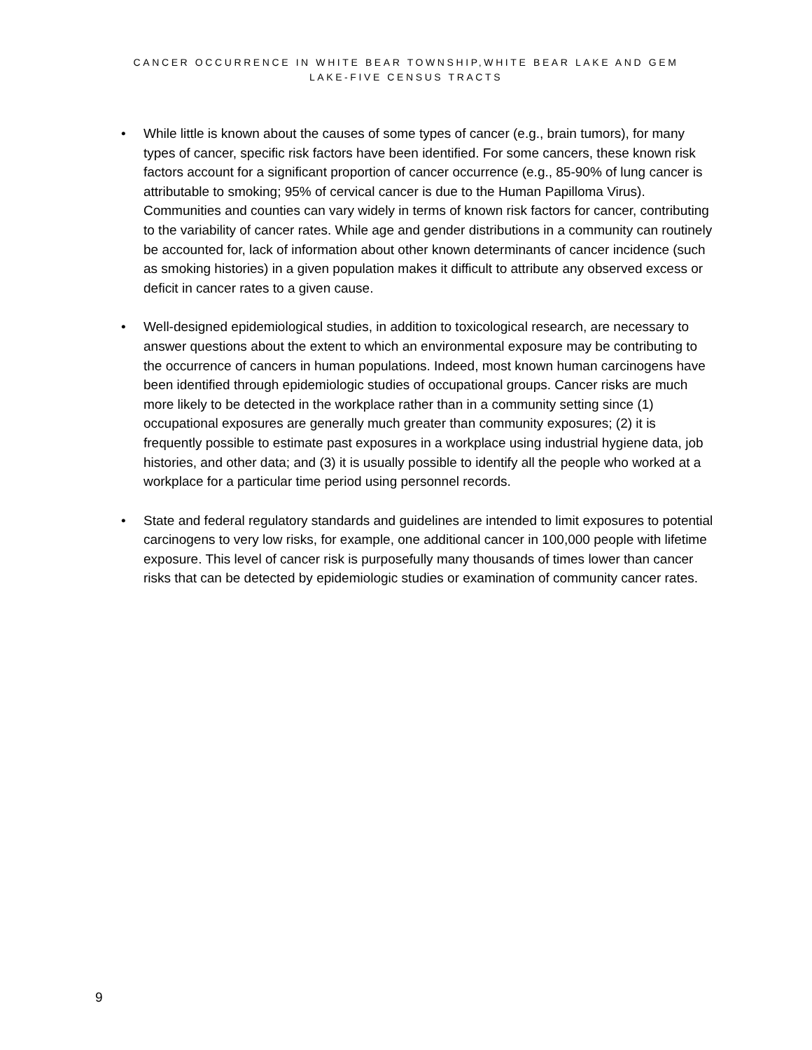CANCER OCCURRENCE IN WHITE BEAR TOWNSHIP,WHITE BEAR LAKE AND GEM
LAKE-FIVE CENSUS TRACTS
• While little is known about the causes of some types of cancer (e.g., brain tumors), for many types of cancer, specific risk factors have been identified. For some cancers, these known risk factors account for a significant proportion of cancer occurrence (e.g., 85-90% of lung cancer is attributable to smoking; 95% of cervical cancer is due to the Human Papilloma Virus). Communities and counties can vary widely in terms of known risk factors for cancer, contributing to the variability of cancer rates. While age and gender distributions in a community can routinely be accounted for, lack of information about other known determinants of cancer incidence (such as smoking histories) in a given population makes it difficult to attribute any observed excess or deficit in cancer rates to a given cause.
• Well-designed epidemiological studies, in addition to toxicological research, are necessary to answer questions about the extent to which an environmental exposure may be contributing to the occurrence of cancers in human populations. Indeed, most known human carcinogens have been identified through epidemiologic studies of occupational groups. Cancer risks are much more likely to be detected in the workplace rather than in a community setting since (1) occupational exposures are generally much greater than community exposures; (2) it is frequently possible to estimate past exposures in a workplace using industrial hygiene data, job histories, and other data; and (3) it is usually possible to identify all the people who worked at a workplace for a particular time period using personnel records.
• State and federal regulatory standards and guidelines are intended to limit exposures to potential carcinogens to very low risks, for example, one additional cancer in 100,000 people with lifetime exposure. This level of cancer risk is purposefully many thousands of times lower than cancer risks that can be detected by epidemiologic studies or examination of community cancer rates.
9